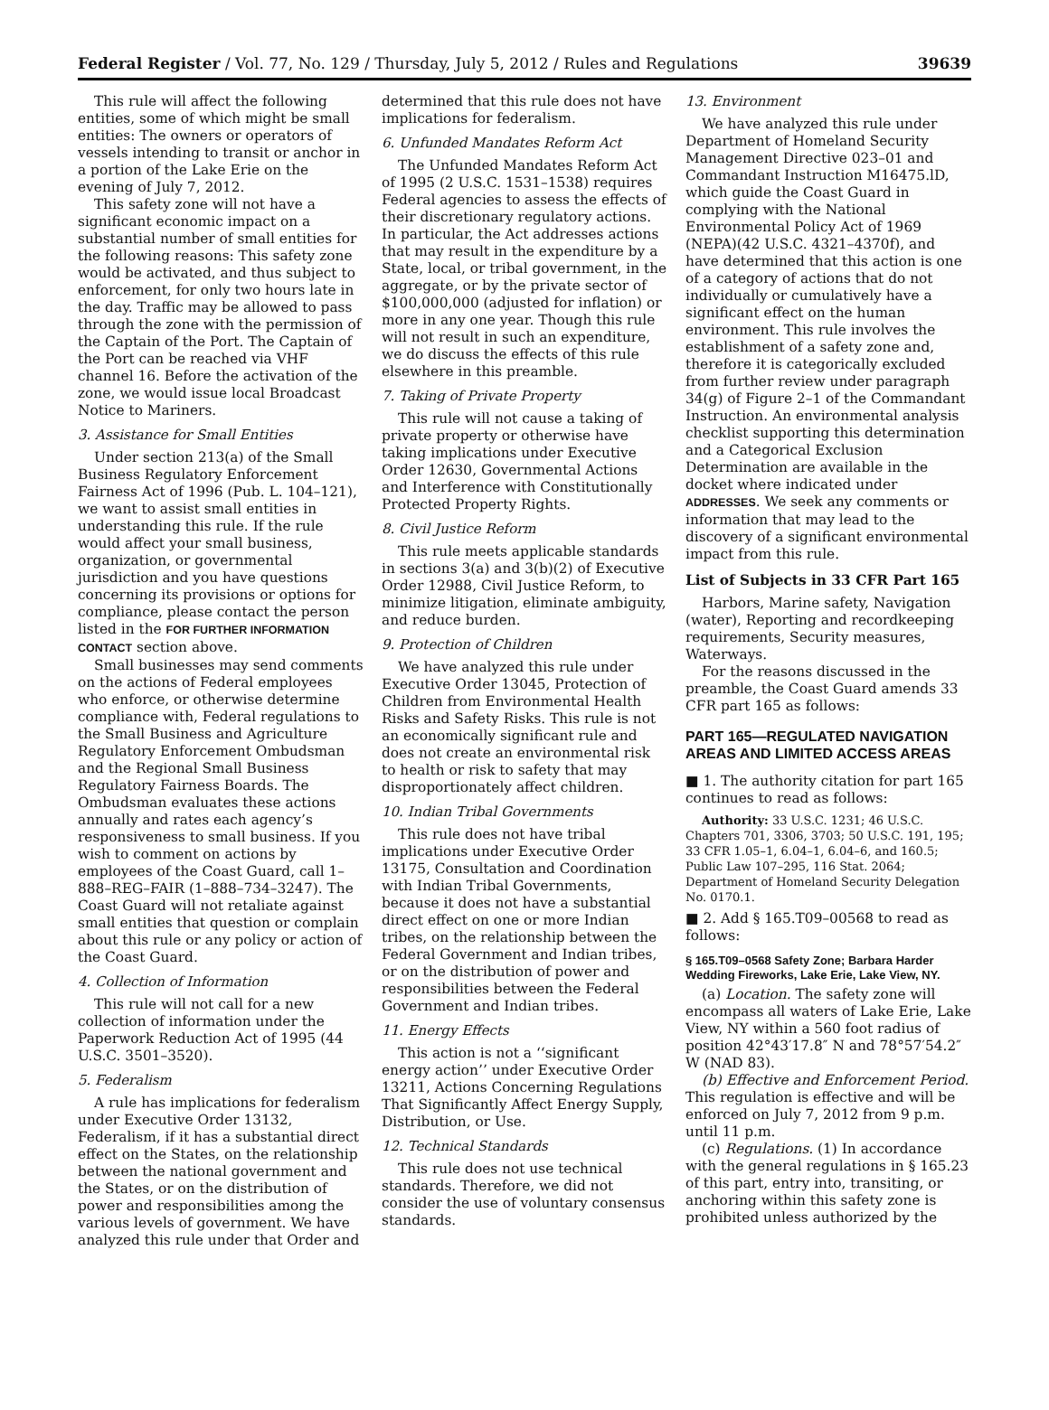Federal Register / Vol. 77, No. 129 / Thursday, July 5, 2012 / Rules and Regulations 39639
This rule will affect the following entities, some of which might be small entities: The owners or operators of vessels intending to transit or anchor in a portion of the Lake Erie on the evening of July 7, 2012.
This safety zone will not have a significant economic impact on a substantial number of small entities for the following reasons: This safety zone would be activated, and thus subject to enforcement, for only two hours late in the day. Traffic may be allowed to pass through the zone with the permission of the Captain of the Port. The Captain of the Port can be reached via VHF channel 16. Before the activation of the zone, we would issue local Broadcast Notice to Mariners.
3. Assistance for Small Entities
Under section 213(a) of the Small Business Regulatory Enforcement Fairness Act of 1996 (Pub. L. 104–121), we want to assist small entities in understanding this rule. If the rule would affect your small business, organization, or governmental jurisdiction and you have questions concerning its provisions or options for compliance, please contact the person listed in the FOR FURTHER INFORMATION CONTACT section above.
Small businesses may send comments on the actions of Federal employees who enforce, or otherwise determine compliance with, Federal regulations to the Small Business and Agriculture Regulatory Enforcement Ombudsman and the Regional Small Business Regulatory Fairness Boards. The Ombudsman evaluates these actions annually and rates each agency’s responsiveness to small business. If you wish to comment on actions by employees of the Coast Guard, call 1–888–REG–FAIR (1–888–734–3247). The Coast Guard will not retaliate against small entities that question or complain about this rule or any policy or action of the Coast Guard.
4. Collection of Information
This rule will not call for a new collection of information under the Paperwork Reduction Act of 1995 (44 U.S.C. 3501–3520).
5. Federalism
A rule has implications for federalism under Executive Order 13132, Federalism, if it has a substantial direct effect on the States, on the relationship between the national government and the States, or on the distribution of power and responsibilities among the various levels of government. We have analyzed this rule under that Order and
determined that this rule does not have implications for federalism.
6. Unfunded Mandates Reform Act
The Unfunded Mandates Reform Act of 1995 (2 U.S.C. 1531–1538) requires Federal agencies to assess the effects of their discretionary regulatory actions. In particular, the Act addresses actions that may result in the expenditure by a State, local, or tribal government, in the aggregate, or by the private sector of $100,000,000 (adjusted for inflation) or more in any one year. Though this rule will not result in such an expenditure, we do discuss the effects of this rule elsewhere in this preamble.
7. Taking of Private Property
This rule will not cause a taking of private property or otherwise have taking implications under Executive Order 12630, Governmental Actions and Interference with Constitutionally Protected Property Rights.
8. Civil Justice Reform
This rule meets applicable standards in sections 3(a) and 3(b)(2) of Executive Order 12988, Civil Justice Reform, to minimize litigation, eliminate ambiguity, and reduce burden.
9. Protection of Children
We have analyzed this rule under Executive Order 13045, Protection of Children from Environmental Health Risks and Safety Risks. This rule is not an economically significant rule and does not create an environmental risk to health or risk to safety that may disproportionately affect children.
10. Indian Tribal Governments
This rule does not have tribal implications under Executive Order 13175, Consultation and Coordination with Indian Tribal Governments, because it does not have a substantial direct effect on one or more Indian tribes, on the relationship between the Federal Government and Indian tribes, or on the distribution of power and responsibilities between the Federal Government and Indian tribes.
11. Energy Effects
This action is not a ‘‘significant energy action’’ under Executive Order 13211, Actions Concerning Regulations That Significantly Affect Energy Supply, Distribution, or Use.
12. Technical Standards
This rule does not use technical standards. Therefore, we did not consider the use of voluntary consensus standards.
13. Environment
We have analyzed this rule under Department of Homeland Security Management Directive 023–01 and Commandant Instruction M16475.lD, which guide the Coast Guard in complying with the National Environmental Policy Act of 1969 (NEPA)(42 U.S.C. 4321–4370f), and have determined that this action is one of a category of actions that do not individually or cumulatively have a significant effect on the human environment. This rule involves the establishment of a safety zone and, therefore it is categorically excluded from further review under paragraph 34(g) of Figure 2–1 of the Commandant Instruction. An environmental analysis checklist supporting this determination and a Categorical Exclusion Determination are available in the docket where indicated under ADDRESSES. We seek any comments or information that may lead to the discovery of a significant environmental impact from this rule.
List of Subjects in 33 CFR Part 165
Harbors, Marine safety, Navigation (water), Reporting and recordkeeping requirements, Security measures, Waterways.
For the reasons discussed in the preamble, the Coast Guard amends 33 CFR part 165 as follows:
PART 165—REGULATED NAVIGATION AREAS AND LIMITED ACCESS AREAS
■ 1. The authority citation for part 165 continues to read as follows:
Authority: 33 U.S.C. 1231; 46 U.S.C. Chapters 701, 3306, 3703; 50 U.S.C. 191, 195; 33 CFR 1.05–1, 6.04–1, 6.04–6, and 160.5; Public Law 107–295, 116 Stat. 2064; Department of Homeland Security Delegation No. 0170.1.
■ 2. Add § 165.T09–00568 to read as follows:
§ 165.T09–0568 Safety Zone; Barbara Harder Wedding Fireworks, Lake Erie, Lake View, NY.
(a) Location. The safety zone will encompass all waters of Lake Erie, Lake View, NY within a 560 foot radius of position 42°43′17.8″ N and 78°57′54.2″ W (NAD 83).
(b) Effective and Enforcement Period. This regulation is effective and will be enforced on July 7, 2012 from 9 p.m. until 11 p.m.
(c) Regulations. (1) In accordance with the general regulations in § 165.23 of this part, entry into, transiting, or anchoring within this safety zone is prohibited unless authorized by the